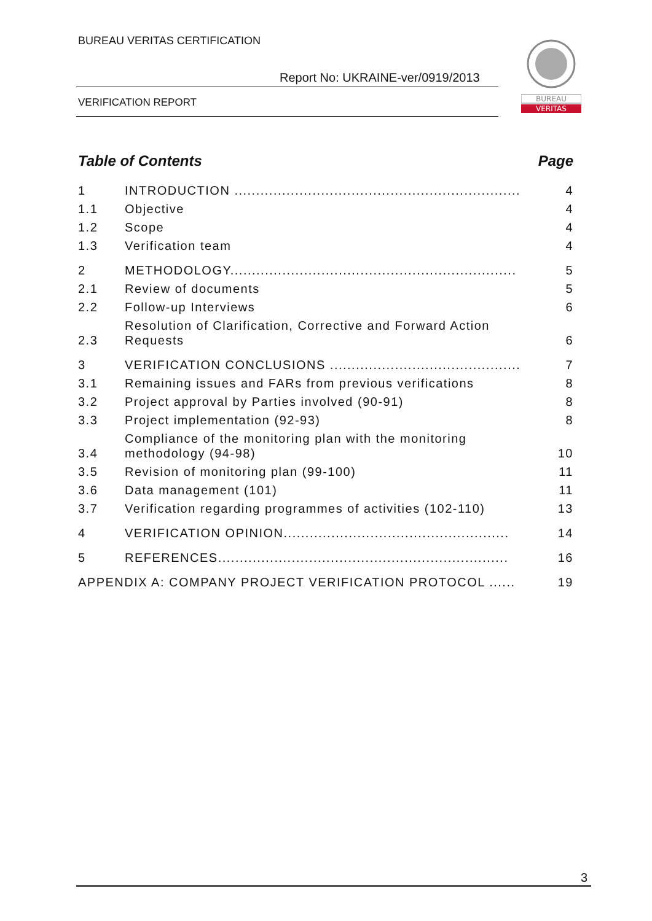BUREAU VERITAS CERTIFICATION
Report No: UKRAINE-ver/0919/2013
VERIFICATION REPORT
BUREAU
VERITAS
Table of Contents Page
1 INTRODUCTION .................................................................. 4
1.1 Objective 4
1.2 Scope 4
1.3 Verification team 4
2 METHODOLOGY.................................................................. 5
2.1 Review of documents 5
2.2 Follow-up Interviews 6
2.3 Resolution of Clarification, Corrective and Forward Action Requests 6
3 VERIFICATION CONCLUSIONS ............................................ 7
3.1 Remaining issues and FARs from previous verifications 8
3.2 Project approval by Parties involved (90-91) 8
3.3 Project implementation (92-93) 8
3.4 Compliance of the monitoring plan with the monitoring methodology (94-98) 10
3.5 Revision of monitoring plan (99-100) 11
3.6 Data management (101) 11
3.7 Verification regarding programmes of activities (102-110) 13
4 VERIFICATION OPINION.................................................... 14
5 REFERENCES................................................................... 16
APPENDIX A: COMPANY PROJECT VERIFICATION PROTOCOL ...... 19
3